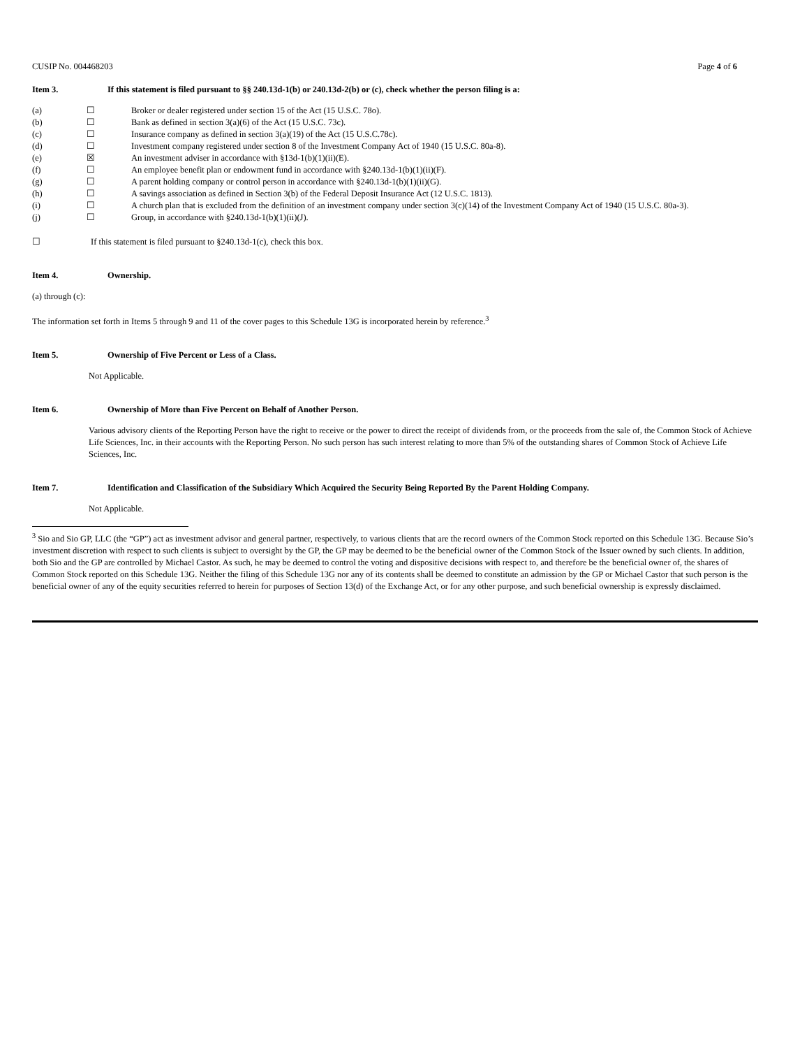CUSIP No. 004468203 Page 4 of 6
Item 3. If this statement is filed pursuant to §§ 240.13d-1(b) or 240.13d-2(b) or (c), check whether the person filing is a:
| (a) | ☐ | Broker or dealer registered under section 15 of the Act (15 U.S.C. 78o). |
| (b) | ☐ | Bank as defined in section 3(a)(6) of the Act (15 U.S.C. 73c). |
| (c) | ☐ | Insurance company as defined in section 3(a)(19) of the Act (15 U.S.C.78c). |
| (d) | ☐ | Investment company registered under section 8 of the Investment Company Act of 1940 (15 U.S.C. 80a-8). |
| (e) | ☒ | An investment adviser in accordance with §13d-1(b)(1)(ii)(E). |
| (f) | ☐ | An employee benefit plan or endowment fund in accordance with §240.13d-1(b)(1)(ii)(F). |
| (g) | ☐ | A parent holding company or control person in accordance with §240.13d-1(b)(1)(ii)(G). |
| (h) | ☐ | A savings association as defined in Section 3(b) of the Federal Deposit Insurance Act (12 U.S.C. 1813). |
| (i) | ☐ | A church plan that is excluded from the definition of an investment company under section 3(c)(14) of the Investment Company Act of 1940 (15 U.S.C. 80a-3). |
| (j) | ☐ | Group, in accordance with §240.13d-1(b)(1)(ii)(J). |
☐ If this statement is filed pursuant to §240.13d-1(c), check this box.
Item 4. Ownership.
(a) through (c):
The information set forth in Items 5 through 9 and 11 of the cover pages to this Schedule 13G is incorporated herein by reference.<sup>3</sup>
Item 5. Ownership of Five Percent or Less of a Class.
Not Applicable.
Item 6. Ownership of More than Five Percent on Behalf of Another Person.
Various advisory clients of the Reporting Person have the right to receive or the power to direct the receipt of dividends from, or the proceeds from the sale of, the Common Stock of Achieve Life Sciences, Inc. in their accounts with the Reporting Person. No such person has such interest relating to more than 5% of the outstanding shares of Common Stock of Achieve Life Sciences, Inc.
Item 7. Identification and Classification of the Subsidiary Which Acquired the Security Being Reported By the Parent Holding Company.
Not Applicable.
<sup>3</sup> Sio and Sio GP, LLC (the “GP”) act as investment advisor and general partner, respectively, to various clients that are the record owners of the Common Stock reported on this Schedule 13G. Because Sio’s investment discretion with respect to such clients is subject to oversight by the GP, the GP may be deemed to be the beneficial owner of the Common Stock of the Issuer owned by such clients. In addition, both Sio and the GP are controlled by Michael Castor. As such, he may be deemed to control the voting and dispositive decisions with respect to, and therefore be the beneficial owner of, the shares of Common Stock reported on this Schedule 13G. Neither the filing of this Schedule 13G nor any of its contents shall be deemed to constitute an admission by the GP or Michael Castor that such person is the beneficial owner of any of the equity securities referred to herein for purposes of Section 13(d) of the Exchange Act, or for any other purpose, and such beneficial ownership is expressly disclaimed.